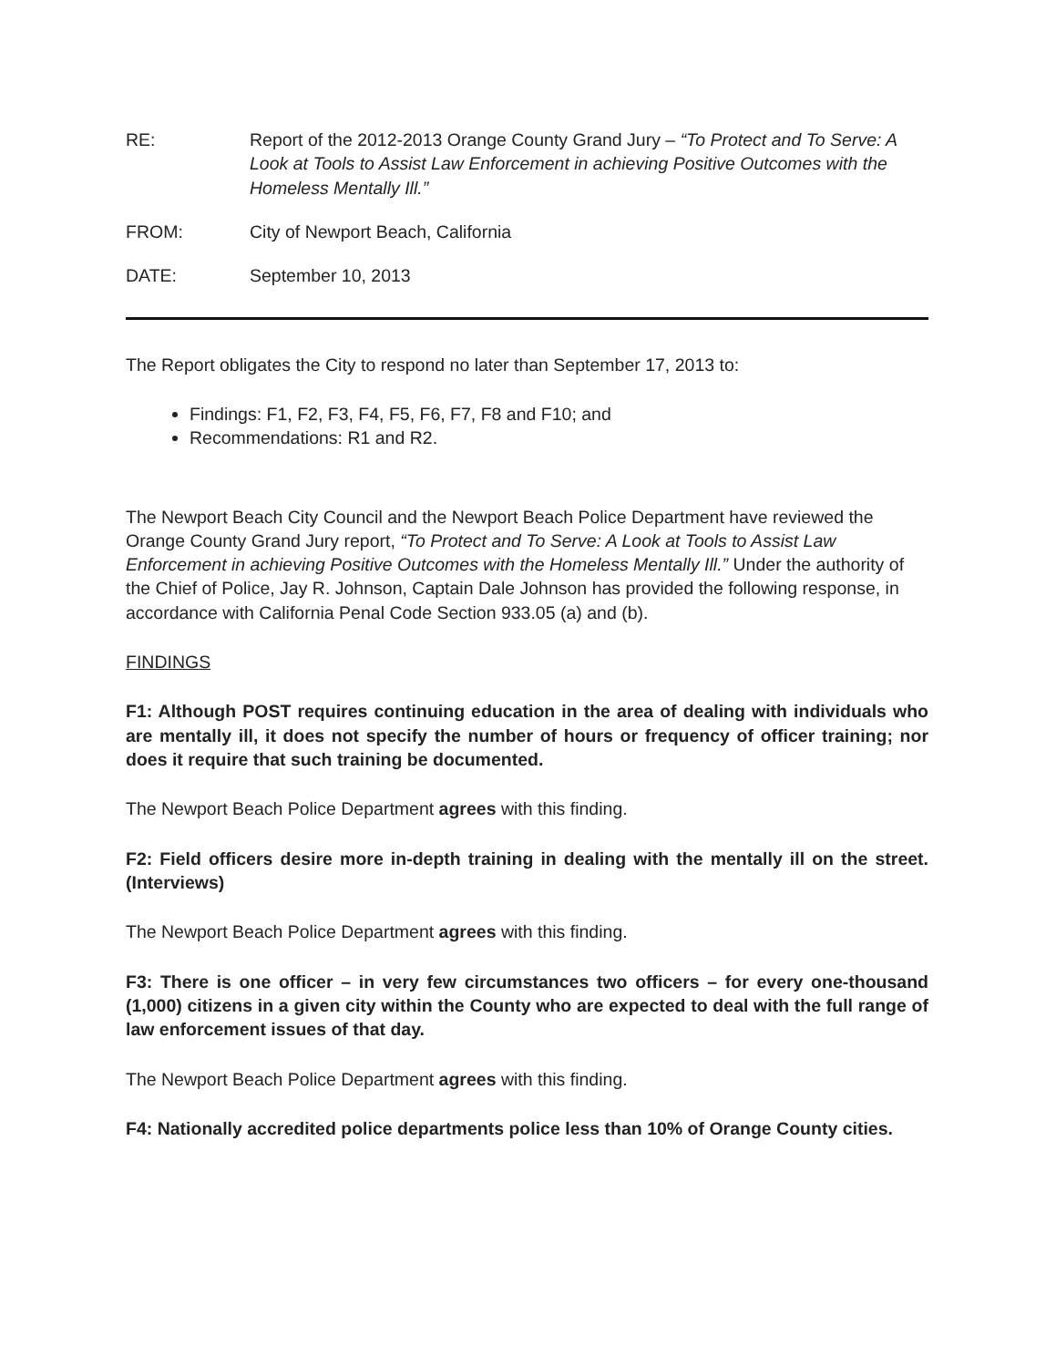RE: Report of the 2012-2013 Orange County Grand Jury – “To Protect and To Serve: A Look at Tools to Assist Law Enforcement in achieving Positive Outcomes with the Homeless Mentally Ill.”
FROM: City of Newport Beach, California
DATE: September 10, 2013
The Report obligates the City to respond no later than September 17, 2013 to:
Findings: F1, F2, F3, F4, F5, F6, F7, F8 and F10; and
Recommendations: R1 and R2.
The Newport Beach City Council and the Newport Beach Police Department have reviewed the Orange County Grand Jury report, “To Protect and To Serve: A Look at Tools to Assist Law Enforcement in achieving Positive Outcomes with the Homeless Mentally Ill.” Under the authority of the Chief of Police, Jay R. Johnson, Captain Dale Johnson has provided the following response, in accordance with California Penal Code Section 933.05 (a) and (b).
FINDINGS
F1: Although POST requires continuing education in the area of dealing with individuals who are mentally ill, it does not specify the number of hours or frequency of officer training; nor does it require that such training be documented.
The Newport Beach Police Department agrees with this finding.
F2: Field officers desire more in-depth training in dealing with the mentally ill on the street. (Interviews)
The Newport Beach Police Department agrees with this finding.
F3: There is one officer – in very few circumstances two officers – for every one-thousand (1,000) citizens in a given city within the County who are expected to deal with the full range of law enforcement issues of that day.
The Newport Beach Police Department agrees with this finding.
F4: Nationally accredited police departments police less than 10% of Orange County cities.